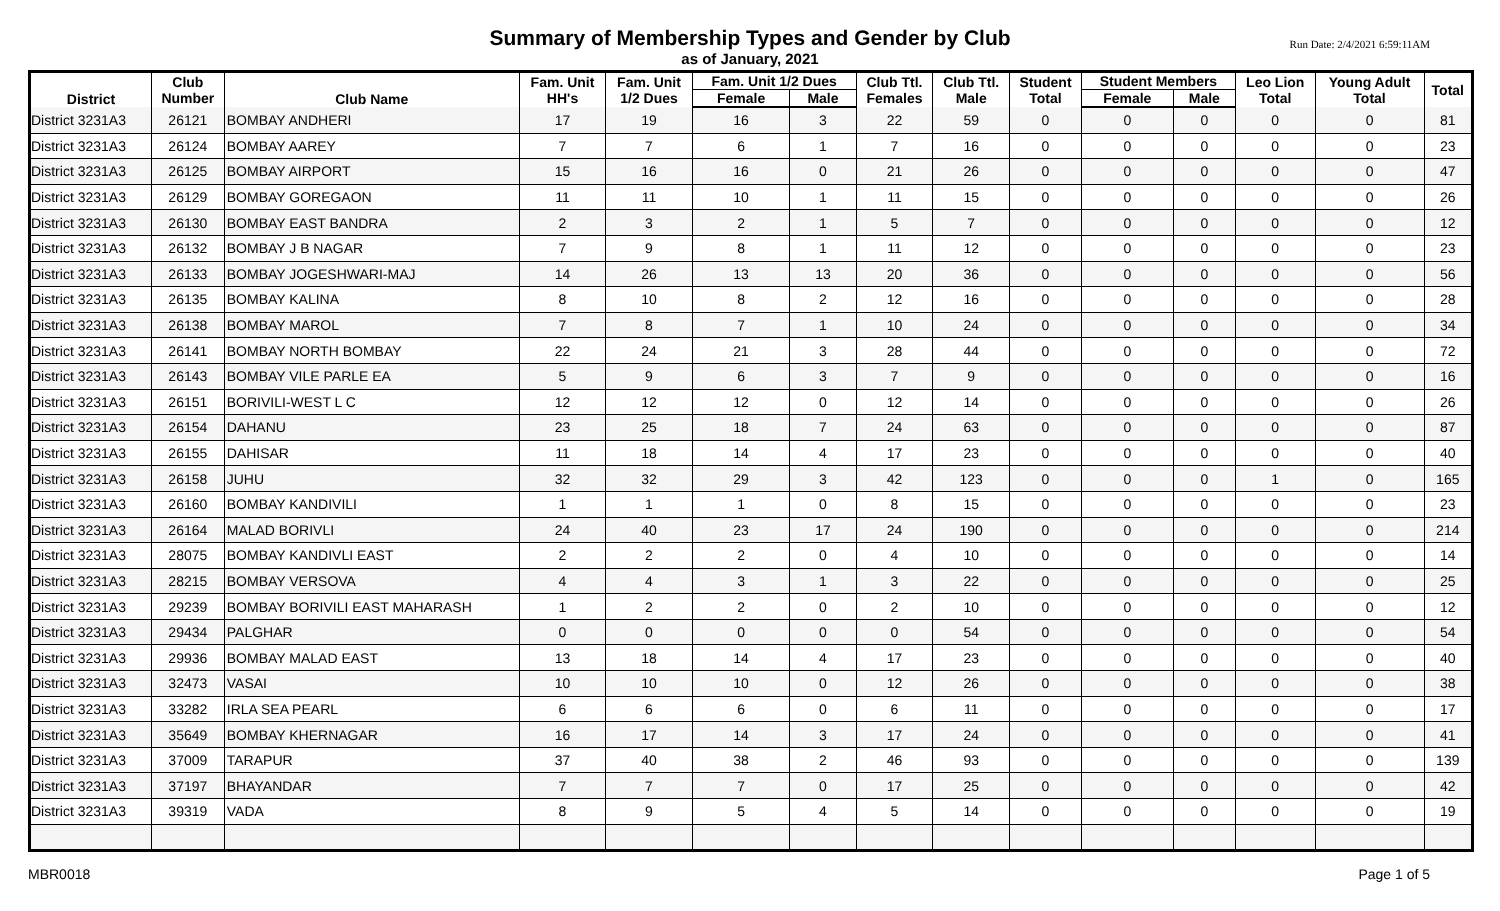Summary of Membership Types and Gender by Club
as of January, 2021
Run Date: 2/4/2021 6:59:11AM
| District | Club Number | Club Name | Fam. Unit HH's | Fam. Unit 1/2 Dues | Fam. Unit 1/2 Dues | | Club Ttl. Females | Club Ttl. Male | Student Total | Student Members | | Leo Lion Total | Young Adult Total | Total |
| --- | --- | --- | --- | --- | --- | --- | --- | --- | --- | --- | --- | --- | --- | --- |
| | | | | | Female | Male | | | | Female | Male | | | |
| District 3231A3 | 26121 | BOMBAY ANDHERI | 17 | 19 | 16 | 3 | 22 | 59 | 0 | 0 | 0 | 0 | 0 | 81 |
| District 3231A3 | 26124 | BOMBAY AAREY | 7 | 7 | 6 | 1 | 7 | 16 | 0 | 0 | 0 | 0 | 0 | 23 |
| District 3231A3 | 26125 | BOMBAY AIRPORT | 15 | 16 | 16 | 0 | 21 | 26 | 0 | 0 | 0 | 0 | 0 | 47 |
| District 3231A3 | 26129 | BOMBAY GOREGAON | 11 | 11 | 10 | 1 | 11 | 15 | 0 | 0 | 0 | 0 | 0 | 26 |
| District 3231A3 | 26130 | BOMBAY EAST BANDRA | 2 | 3 | 2 | 1 | 5 | 7 | 0 | 0 | 0 | 0 | 0 | 12 |
| District 3231A3 | 26132 | BOMBAY J B NAGAR | 7 | 9 | 8 | 1 | 11 | 12 | 0 | 0 | 0 | 0 | 0 | 23 |
| District 3231A3 | 26133 | BOMBAY JOGESHWARI-MAJ | 14 | 26 | 13 | 13 | 20 | 36 | 0 | 0 | 0 | 0 | 0 | 56 |
| District 3231A3 | 26135 | BOMBAY KALINA | 8 | 10 | 8 | 2 | 12 | 16 | 0 | 0 | 0 | 0 | 0 | 28 |
| District 3231A3 | 26138 | BOMBAY MAROL | 7 | 8 | 7 | 1 | 10 | 24 | 0 | 0 | 0 | 0 | 0 | 34 |
| District 3231A3 | 26141 | BOMBAY NORTH BOMBAY | 22 | 24 | 21 | 3 | 28 | 44 | 0 | 0 | 0 | 0 | 0 | 72 |
| District 3231A3 | 26143 | BOMBAY VILE PARLE EA | 5 | 9 | 6 | 3 | 7 | 9 | 0 | 0 | 0 | 0 | 0 | 16 |
| District 3231A3 | 26151 | BORIVILI-WEST L C | 12 | 12 | 12 | 0 | 12 | 14 | 0 | 0 | 0 | 0 | 0 | 26 |
| District 3231A3 | 26154 | DAHANU | 23 | 25 | 18 | 7 | 24 | 63 | 0 | 0 | 0 | 0 | 0 | 87 |
| District 3231A3 | 26155 | DAHISAR | 11 | 18 | 14 | 4 | 17 | 23 | 0 | 0 | 0 | 0 | 0 | 40 |
| District 3231A3 | 26158 | JUHU | 32 | 32 | 29 | 3 | 42 | 123 | 0 | 0 | 0 | 1 | 0 | 165 |
| District 3231A3 | 26160 | BOMBAY KANDIVILI | 1 | 1 | 1 | 0 | 8 | 15 | 0 | 0 | 0 | 0 | 0 | 23 |
| District 3231A3 | 26164 | MALAD BORIVLI | 24 | 40 | 23 | 17 | 24 | 190 | 0 | 0 | 0 | 0 | 0 | 214 |
| District 3231A3 | 28075 | BOMBAY KANDIVLI EAST | 2 | 2 | 2 | 0 | 4 | 10 | 0 | 0 | 0 | 0 | 0 | 14 |
| District 3231A3 | 28215 | BOMBAY VERSOVA | 4 | 4 | 3 | 1 | 3 | 22 | 0 | 0 | 0 | 0 | 0 | 25 |
| District 3231A3 | 29239 | BOMBAY BORIVILI EAST MAHARASH | 1 | 2 | 2 | 0 | 2 | 10 | 0 | 0 | 0 | 0 | 0 | 12 |
| District 3231A3 | 29434 | PALGHAR | 0 | 0 | 0 | 0 | 0 | 54 | 0 | 0 | 0 | 0 | 0 | 54 |
| District 3231A3 | 29936 | BOMBAY MALAD EAST | 13 | 18 | 14 | 4 | 17 | 23 | 0 | 0 | 0 | 0 | 0 | 40 |
| District 3231A3 | 32473 | VASAI | 10 | 10 | 10 | 0 | 12 | 26 | 0 | 0 | 0 | 0 | 0 | 38 |
| District 3231A3 | 33282 | IRLA SEA PEARL | 6 | 6 | 6 | 0 | 6 | 11 | 0 | 0 | 0 | 0 | 0 | 17 |
| District 3231A3 | 35649 | BOMBAY KHERNAGAR | 16 | 17 | 14 | 3 | 17 | 24 | 0 | 0 | 0 | 0 | 0 | 41 |
| District 3231A3 | 37009 | TARAPUR | 37 | 40 | 38 | 2 | 46 | 93 | 0 | 0 | 0 | 0 | 0 | 139 |
| District 3231A3 | 37197 | BHAYANDAR | 7 | 7 | 7 | 0 | 17 | 25 | 0 | 0 | 0 | 0 | 0 | 42 |
| District 3231A3 | 39319 | VADA | 8 | 9 | 5 | 4 | 5 | 14 | 0 | 0 | 0 | 0 | 0 | 19 |
MBR0018 Page 1 of 5